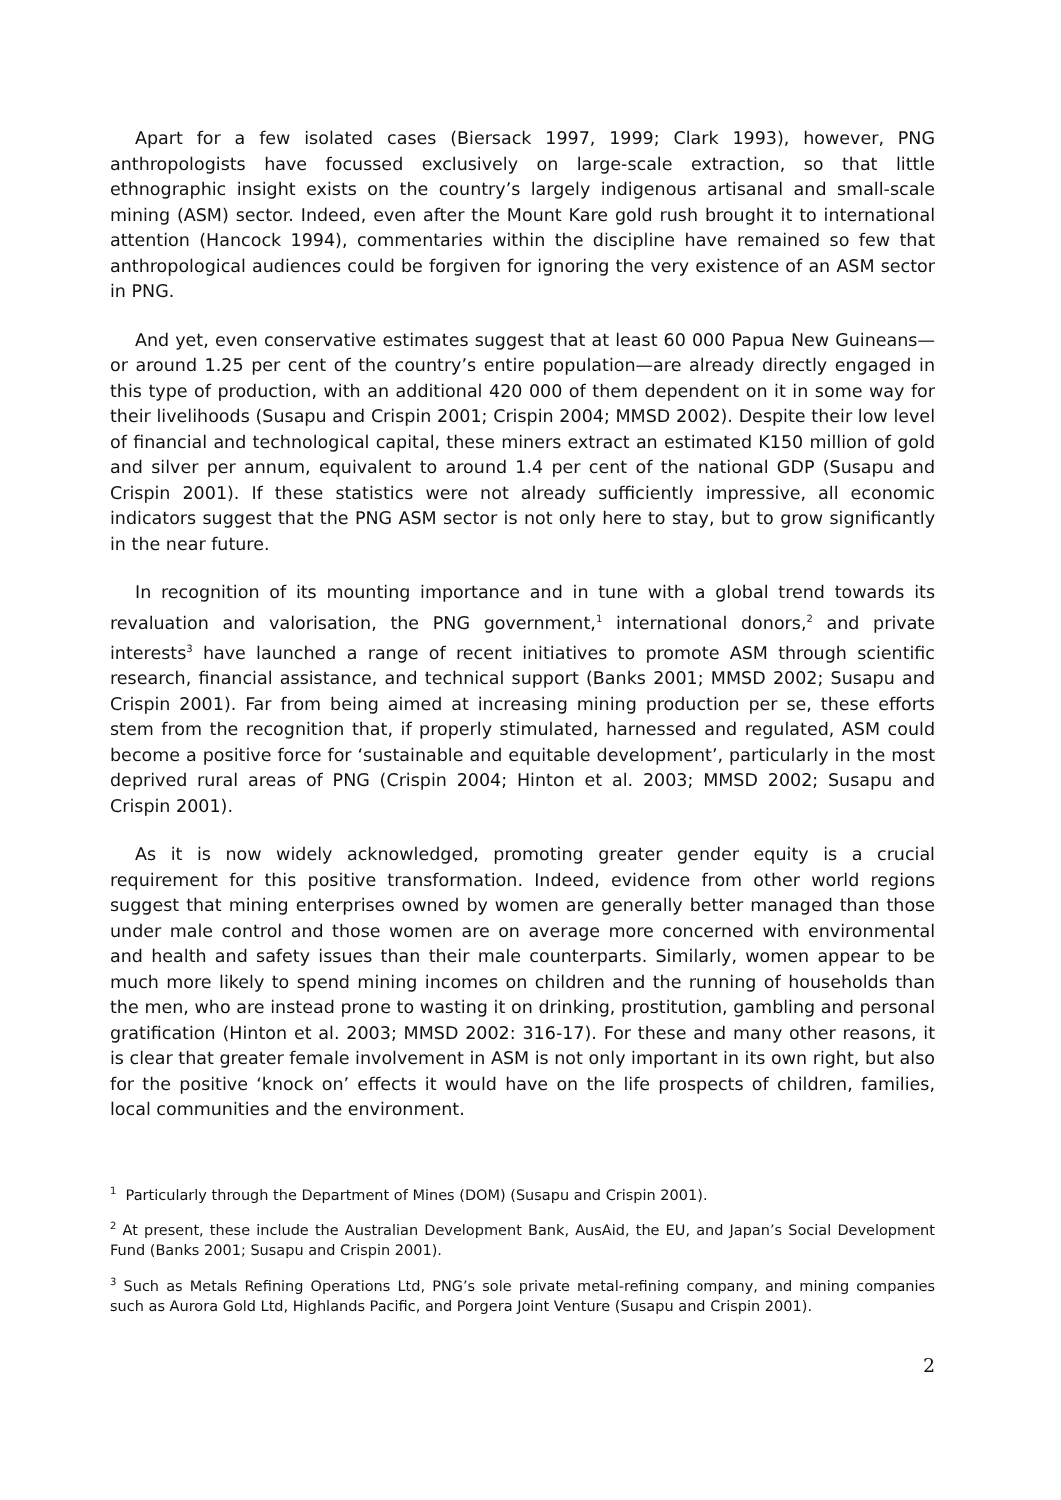Apart for a few isolated cases (Biersack 1997, 1999; Clark 1993), however, PNG anthropologists have focussed exclusively on large-scale extraction, so that little ethnographic insight exists on the country’s largely indigenous artisanal and small-scale mining (ASM) sector. Indeed, even after the Mount Kare gold rush brought it to international attention (Hancock 1994), commentaries within the discipline have remained so few that anthropological audiences could be forgiven for ignoring the very existence of an ASM sector in PNG.
And yet, even conservative estimates suggest that at least 60 000 Papua New Guineans—or around 1.25 per cent of the country’s entire population—are already directly engaged in this type of production, with an additional 420 000 of them dependent on it in some way for their livelihoods (Susapu and Crispin 2001; Crispin 2004; MMSD 2002). Despite their low level of financial and technological capital, these miners extract an estimated K150 million of gold and silver per annum, equivalent to around 1.4 per cent of the national GDP (Susapu and Crispin 2001). If these statistics were not already sufficiently impressive, all economic indicators suggest that the PNG ASM sector is not only here to stay, but to grow significantly in the near future.
In recognition of its mounting importance and in tune with a global trend towards its revaluation and valorisation, the PNG government,<sup>1</sup> international donors,<sup>2</sup> and private interests<sup>3</sup> have launched a range of recent initiatives to promote ASM through scientific research, financial assistance, and technical support (Banks 2001; MMSD 2002; Susapu and Crispin 2001). Far from being aimed at increasing mining production per se, these efforts stem from the recognition that, if properly stimulated, harnessed and regulated, ASM could become a positive force for ‘sustainable and equitable development’, particularly in the most deprived rural areas of PNG (Crispin 2004; Hinton et al. 2003; MMSD 2002; Susapu and Crispin 2001).
As it is now widely acknowledged, promoting greater gender equity is a crucial requirement for this positive transformation. Indeed, evidence from other world regions suggest that mining enterprises owned by women are generally better managed than those under male control and those women are on average more concerned with environmental and health and safety issues than their male counterparts. Similarly, women appear to be much more likely to spend mining incomes on children and the running of households than the men, who are instead prone to wasting it on drinking, prostitution, gambling and personal gratification (Hinton et al. 2003; MMSD 2002: 316-17). For these and many other reasons, it is clear that greater female involvement in ASM is not only important in its own right, but also for the positive ‘knock on’ effects it would have on the life prospects of children, families, local communities and the environment.
<sup>1</sup> Particularly through the Department of Mines (DOM) (Susapu and Crispin 2001).
<sup>2</sup> At present, these include the Australian Development Bank, AusAid, the EU, and Japan’s Social Development Fund (Banks 2001; Susapu and Crispin 2001).
<sup>3</sup> Such as Metals Refining Operations Ltd, PNG’s sole private metal-refining company, and mining companies such as Aurora Gold Ltd, Highlands Pacific, and Porgera Joint Venture (Susapu and Crispin 2001).
2